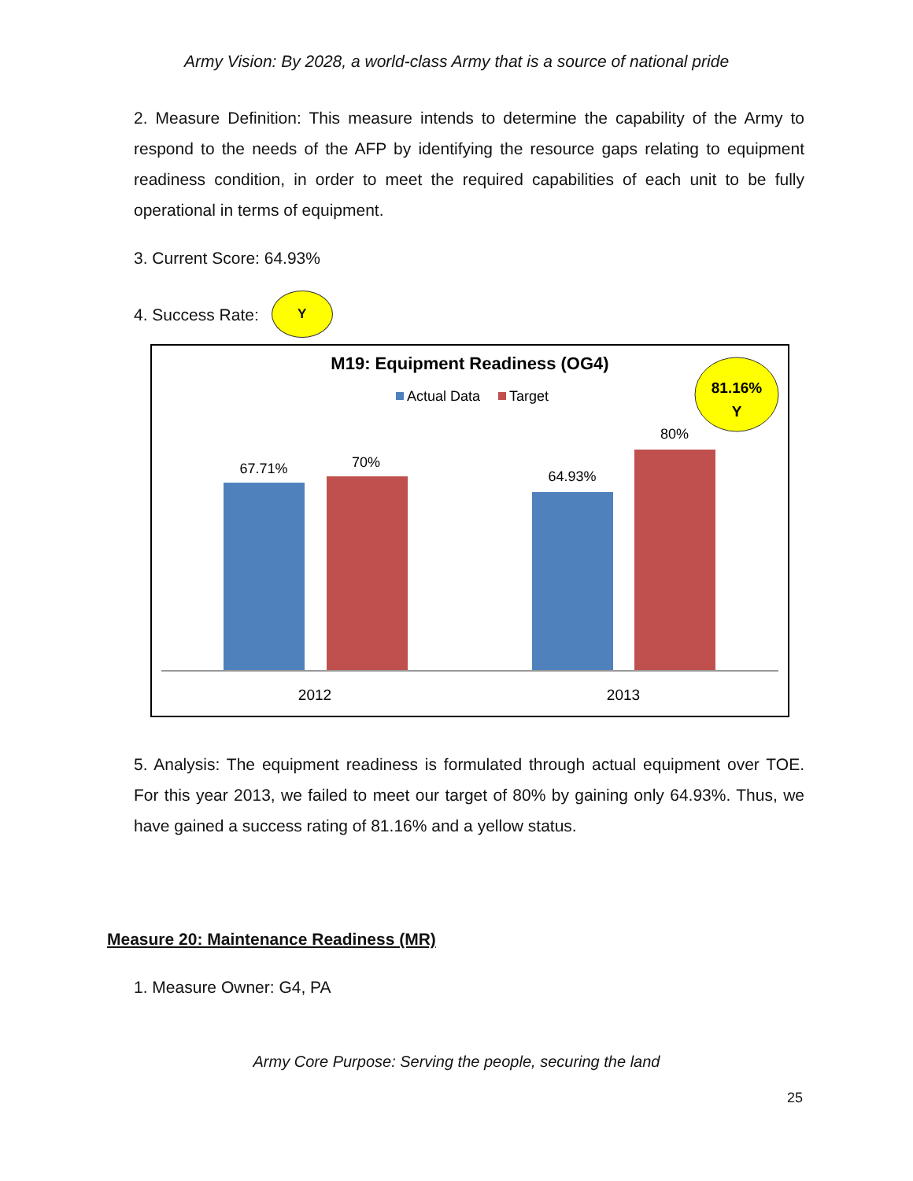Army Vision: By 2028, a world-class Army that is a source of national pride
2. Measure Definition: This measure intends to determine the capability of the Army to respond to the needs of the AFP by identifying the resource gaps relating to equipment readiness condition, in order to meet the required capabilities of each unit to be fully operational in terms of equipment.
3. Current Score: 64.93%
4. Success Rate: Y
M19: Equipment Readiness (OG4)
Actual Data
Target
81.16%
Y
67.71%
70%
64.93%
80%
2012
2013
5. Analysis: The equipment readiness is formulated through actual equipment over TOE. For this year 2013, we failed to meet our target of 80% by gaining only 64.93%. Thus, we have gained a success rating of 81.16% and a yellow status.
Measure 20: Maintenance Readiness (MR)
1. Measure Owner: G4, PA
Army Core Purpose: Serving the people, securing the land
25